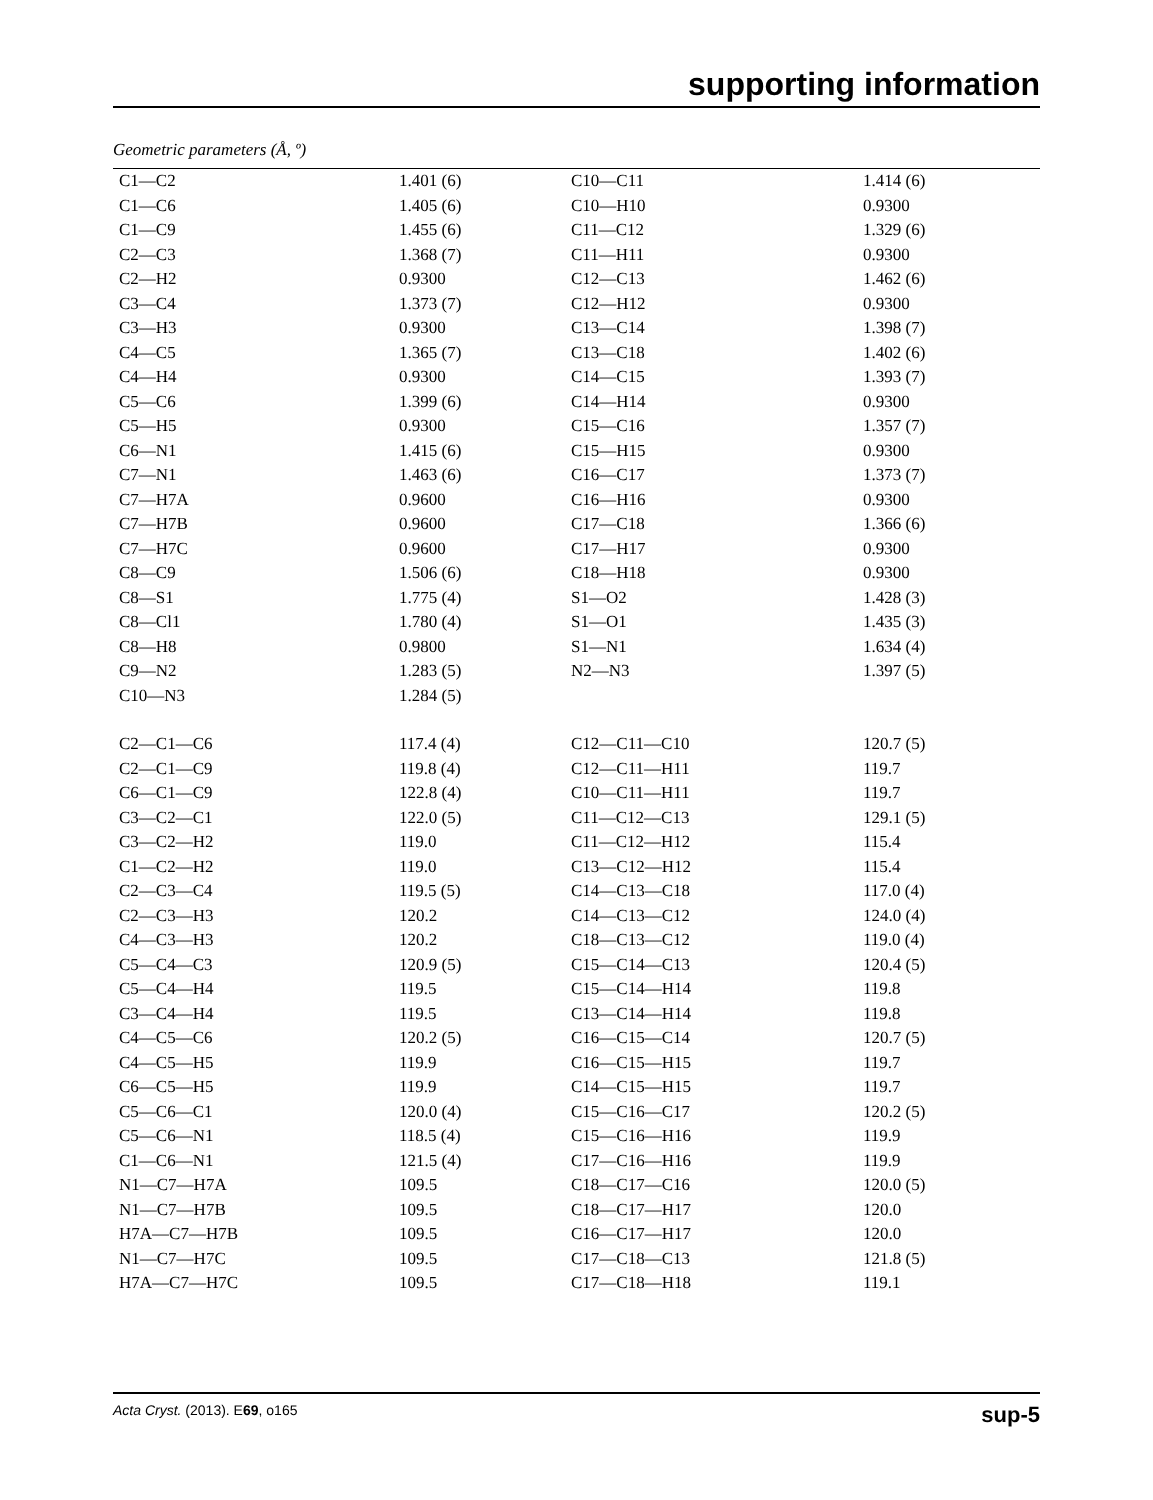supporting information
Geometric parameters (Å, º)
| C1—C2 | 1.401 (6) | C10—C11 | 1.414 (6) |
| C1—C6 | 1.405 (6) | C10—H10 | 0.9300 |
| C1—C9 | 1.455 (6) | C11—C12 | 1.329 (6) |
| C2—C3 | 1.368 (7) | C11—H11 | 0.9300 |
| C2—H2 | 0.9300 | C12—C13 | 1.462 (6) |
| C3—C4 | 1.373 (7) | C12—H12 | 0.9300 |
| C3—H3 | 0.9300 | C13—C14 | 1.398 (7) |
| C4—C5 | 1.365 (7) | C13—C18 | 1.402 (6) |
| C4—H4 | 0.9300 | C14—C15 | 1.393 (7) |
| C5—C6 | 1.399 (6) | C14—H14 | 0.9300 |
| C5—H5 | 0.9300 | C15—C16 | 1.357 (7) |
| C6—N1 | 1.415 (6) | C15—H15 | 0.9300 |
| C7—N1 | 1.463 (6) | C16—C17 | 1.373 (7) |
| C7—H7A | 0.9600 | C16—H16 | 0.9300 |
| C7—H7B | 0.9600 | C17—C18 | 1.366 (6) |
| C7—H7C | 0.9600 | C17—H17 | 0.9300 |
| C8—C9 | 1.506 (6) | C18—H18 | 0.9300 |
| C8—S1 | 1.775 (4) | S1—O2 | 1.428 (3) |
| C8—Cl1 | 1.780 (4) | S1—O1 | 1.435 (3) |
| C8—H8 | 0.9800 | S1—N1 | 1.634 (4) |
| C9—N2 | 1.283 (5) | N2—N3 | 1.397 (5) |
| C10—N3 | 1.284 (5) | | |
| C2—C1—C6 | 117.4 (4) | C12—C11—C10 | 120.7 (5) |
| C2—C1—C9 | 119.8 (4) | C12—C11—H11 | 119.7 |
| C6—C1—C9 | 122.8 (4) | C10—C11—H11 | 119.7 |
| C3—C2—C1 | 122.0 (5) | C11—C12—C13 | 129.1 (5) |
| C3—C2—H2 | 119.0 | C11—C12—H12 | 115.4 |
| C1—C2—H2 | 119.0 | C13—C12—H12 | 115.4 |
| C2—C3—C4 | 119.5 (5) | C14—C13—C18 | 117.0 (4) |
| C2—C3—H3 | 120.2 | C14—C13—C12 | 124.0 (4) |
| C4—C3—H3 | 120.2 | C18—C13—C12 | 119.0 (4) |
| C5—C4—C3 | 120.9 (5) | C15—C14—C13 | 120.4 (5) |
| C5—C4—H4 | 119.5 | C15—C14—H14 | 119.8 |
| C3—C4—H4 | 119.5 | C13—C14—H14 | 119.8 |
| C4—C5—C6 | 120.2 (5) | C16—C15—C14 | 120.7 (5) |
| C4—C5—H5 | 119.9 | C16—C15—H15 | 119.7 |
| C6—C5—H5 | 119.9 | C14—C15—H15 | 119.7 |
| C5—C6—C1 | 120.0 (4) | C15—C16—C17 | 120.2 (5) |
| C5—C6—N1 | 118.5 (4) | C15—C16—H16 | 119.9 |
| C1—C6—N1 | 121.5 (4) | C17—C16—H16 | 119.9 |
| N1—C7—H7A | 109.5 | C18—C17—C16 | 120.0 (5) |
| N1—C7—H7B | 109.5 | C18—C17—H17 | 120.0 |
| H7A—C7—H7B | 109.5 | C16—C17—H17 | 120.0 |
| N1—C7—H7C | 109.5 | C17—C18—C13 | 121.8 (5) |
| H7A—C7—H7C | 109.5 | C17—C18—H18 | 119.1 |
Acta Cryst. (2013). E69, o165 sup-5